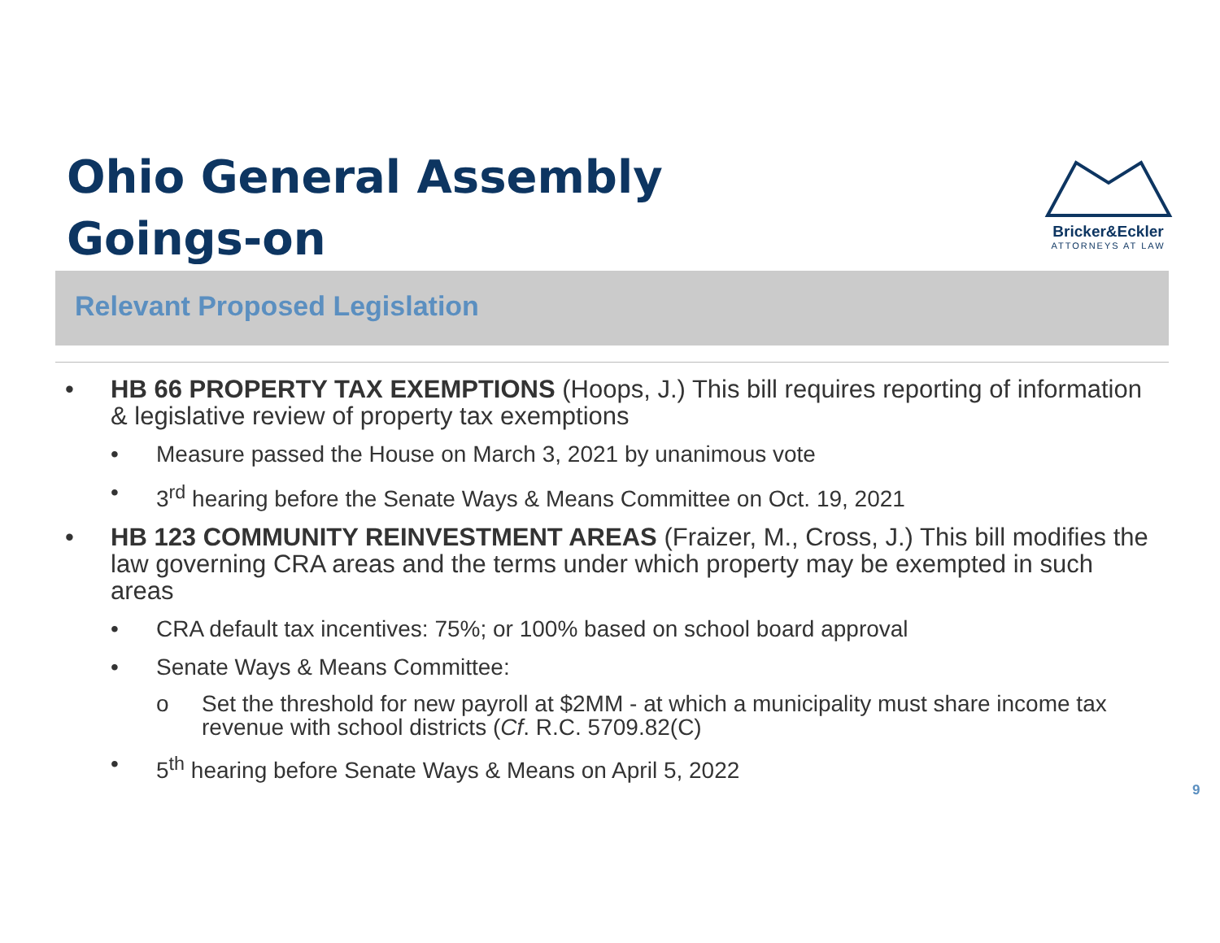Ohio General Assembly
Goings-on
Bricker&Eckler
ATTORNEYS AT LAW
Relevant Proposed Legislation
• HB 66 PROPERTY TAX EXEMPTIONS (Hoops, J.) This bill requires reporting of information & legislative review of property tax exemptions
• Measure passed the House on March 3, 2021 by unanimous vote
• 3<sup>rd</sup> hearing before the Senate Ways & Means Committee on Oct. 19, 2021
• HB 123 COMMUNITY REINVESTMENT AREAS (Fraizer, M., Cross, J.) This bill modifies the law governing CRA areas and the terms under which property may be exempted in such areas
• CRA default tax incentives: 75%; or 100% based on school board approval
• Senate Ways & Means Committee:
o Set the threshold for new payroll at $2MM - at which a municipality must share income tax revenue with school districts (Cf. R.C. 5709.82(C)
• 5<sup>th</sup> hearing before Senate Ways & Means on April 5, 2022
9